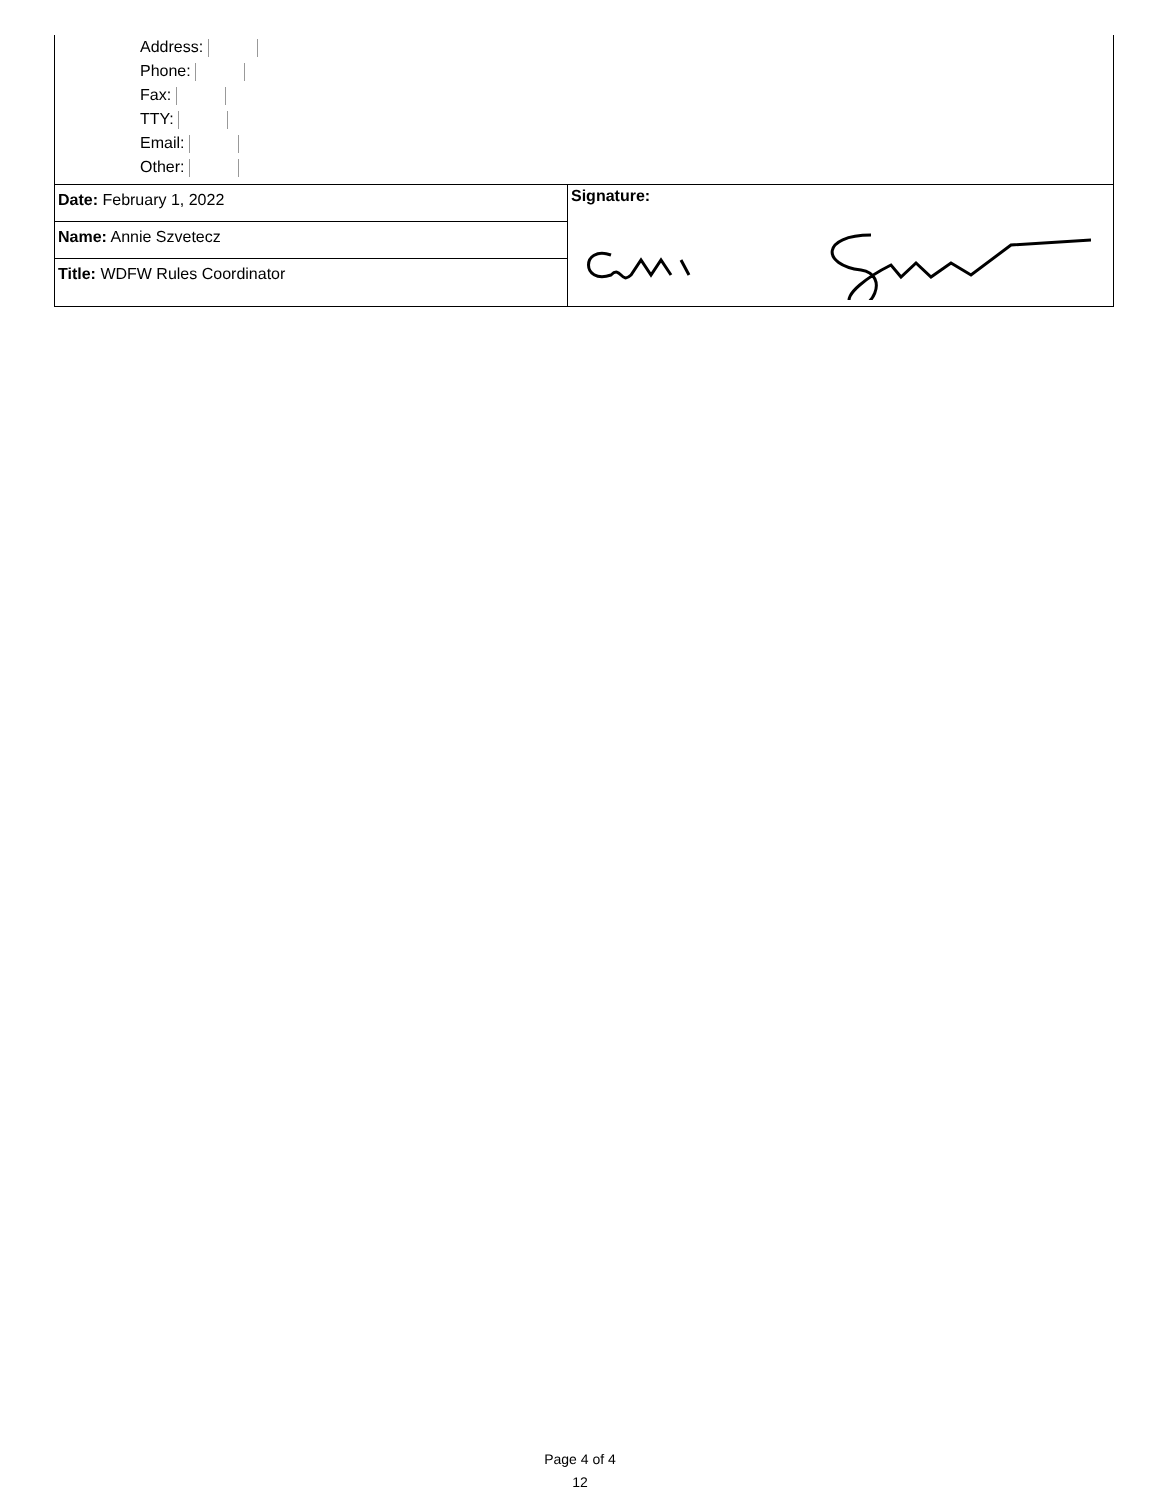Address:
Phone:
Fax:
TTY:
Email:
Other:
| Date: February 1, 2022 Name: Annie Szvetecz Title: WDFW Rules Coordinator | Signature: |
Page 4 of 4
12